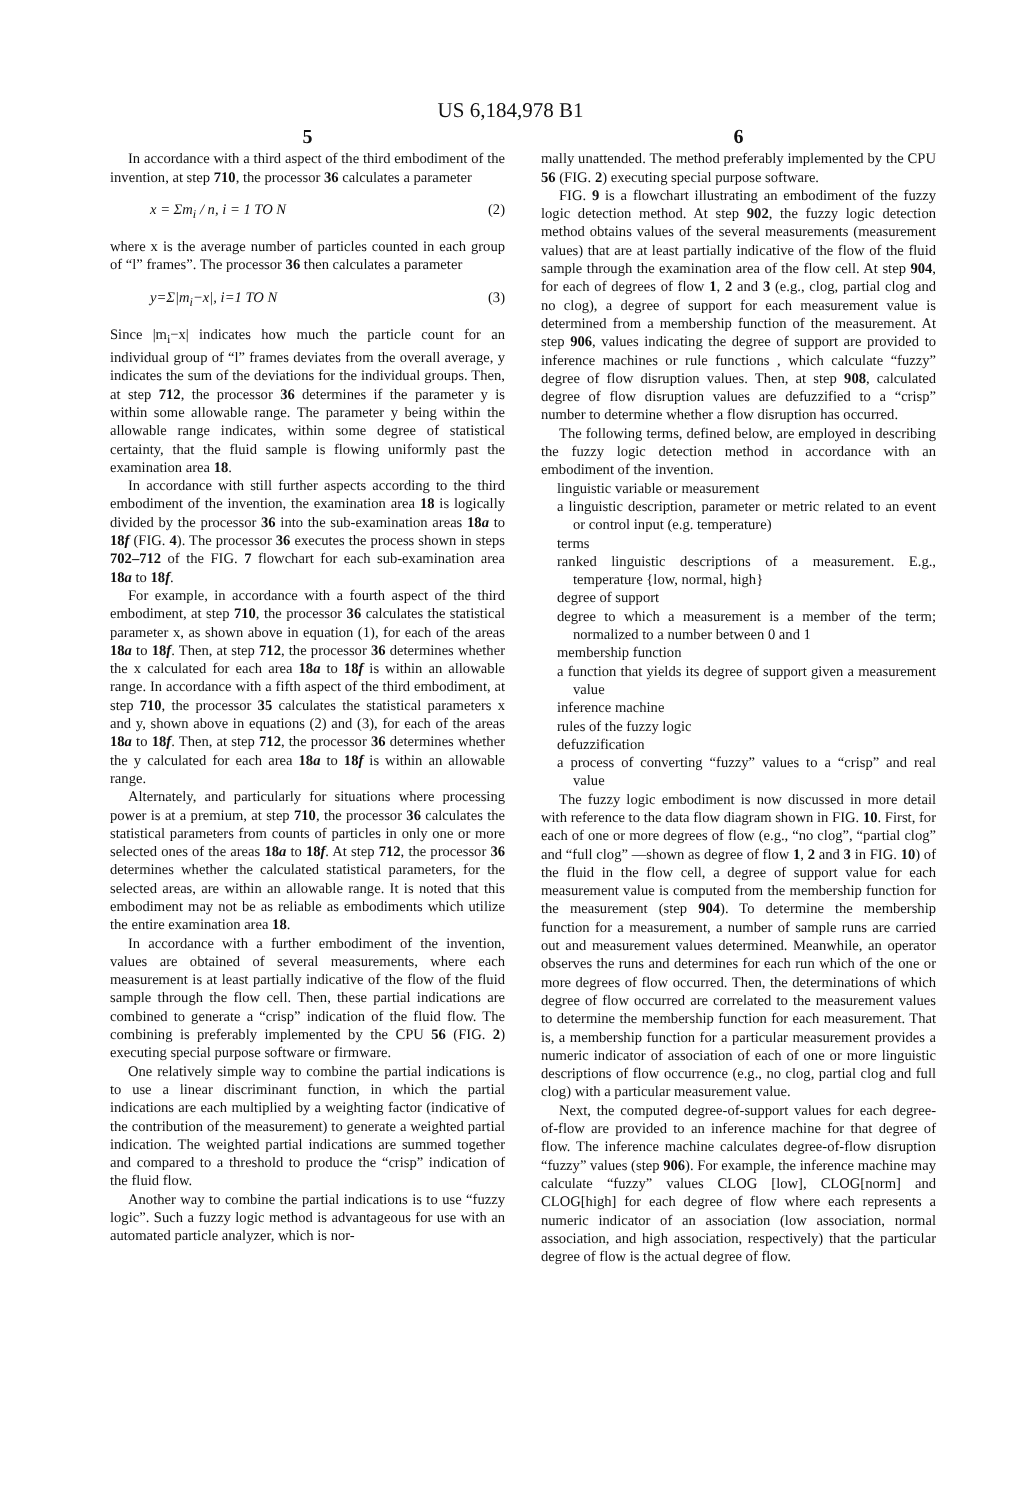US 6,184,978 B1
5
In accordance with a third aspect of the third embodiment of the invention, at step 710, the processor 36 calculates a parameter
x = Σm<sub>i</sub> / n, i = 1 TO N (2)
where x is the average number of particles counted in each group of “l” frames”. The processor 36 then calculates a parameter
y=Σ|m<sub>i</sub>−x|, i=1 TO N (3)
Since |m<sub>i</sub>−x| indicates how much the particle count for an individual group of “l” frames deviates from the overall average, y indicates the sum of the deviations for the individual groups. Then, at step 712, the processor 36 determines if the parameter y is within some allowable range. The parameter y being within the allowable range indicates, within some degree of statistical certainty, that the fluid sample is flowing uniformly past the examination area 18.
In accordance with still further aspects according to the third embodiment of the invention, the examination area 18 is logically divided by the processor 36 into the sub-examination areas 18a to 18f (FIG. 4). The processor 36 executes the process shown in steps 702–712 of the FIG. 7 flowchart for each sub-examination area 18a to 18f.
For example, in accordance with a fourth aspect of the third embodiment, at step 710, the processor 36 calculates the statistical parameter x, as shown above in equation (1), for each of the areas 18a to 18f. Then, at step 712, the processor 36 determines whether the x calculated for each area 18a to 18f is within an allowable range. In accordance with a fifth aspect of the third embodiment, at step 710, the processor 35 calculates the statistical parameters x and y, shown above in equations (2) and (3), for each of the areas 18a to 18f. Then, at step 712, the processor 36 determines whether the y calculated for each area 18a to 18f is within an allowable range.
Alternately, and particularly for situations where processing power is at a premium, at step 710, the processor 36 calculates the statistical parameters from counts of particles in only one or more selected ones of the areas 18a to 18f. At step 712, the processor 36 determines whether the calculated statistical parameters, for the selected areas, are within an allowable range. It is noted that this embodiment may not be as reliable as embodiments which utilize the entire examination area 18.
In accordance with a further embodiment of the invention, values are obtained of several measurements, where each measurement is at least partially indicative of the flow of the fluid sample through the flow cell. Then, these partial indications are combined to generate a “crisp” indication of the fluid flow. The combining is preferably implemented by the CPU 56 (FIG. 2) executing special purpose software or firmware.
One relatively simple way to combine the partial indications is to use a linear discriminant function, in which the partial indications are each multiplied by a weighting factor (indicative of the contribution of the measurement) to generate a weighted partial indication. The weighted partial indications are summed together and compared to a threshold to produce the “crisp” indication of the fluid flow.
Another way to combine the partial indications is to use “fuzzy logic”. Such a fuzzy logic method is advantageous for use with an automated particle analyzer, which is nor-
6
mally unattended. The method preferably implemented by the CPU 56 (FIG. 2) executing special purpose software.
FIG. 9 is a flowchart illustrating an embodiment of the fuzzy logic detection method. At step 902, the fuzzy logic detection method obtains values of the several measurements (measurement values) that are at least partially indicative of the flow of the fluid sample through the examination area of the flow cell. At step 904, for each of degrees of flow 1, 2 and 3 (e.g., clog, partial clog and no clog), a degree of support for each measurement value is determined from a membership function of the measurement. At step 906, values indicating the degree of support are provided to inference machines or rule functions , which calculate “fuzzy” degree of flow disruption values. Then, at step 908, calculated degree of flow disruption values are defuzzified to a “crisp” number to determine whether a flow disruption has occurred.
The following terms, defined below, are employed in describing the fuzzy logic detection method in accordance with an embodiment of the invention.
linguistic variable or measurement
a linguistic description, parameter or metric related to an event or control input (e.g. temperature)
terms
ranked linguistic descriptions of a measurement. E.g., temperature {low, normal, high}
degree of support
degree to which a measurement is a member of the term; normalized to a number between 0 and 1
membership function
a function that yields its degree of support given a measurement value
inference machine
rules of the fuzzy logic
defuzzification
a process of converting “fuzzy” values to a “crisp” and real value
The fuzzy logic embodiment is now discussed in more detail with reference to the data flow diagram shown in FIG. 10. First, for each of one or more degrees of flow (e.g., “no clog”, “partial clog” and “full clog” —shown as degree of flow 1, 2 and 3 in FIG. 10) of the fluid in the flow cell, a degree of support value for each measurement value is computed from the membership function for the measurement (step 904). To determine the membership function for a measurement, a number of sample runs are carried out and measurement values determined. Meanwhile, an operator observes the runs and determines for each run which of the one or more degrees of flow occurred. Then, the determinations of which degree of flow occurred are correlated to the measurement values to determine the membership function for each measurement. That is, a membership function for a particular measurement provides a numeric indicator of association of each of one or more linguistic descriptions of flow occurrence (e.g., no clog, partial clog and full clog) with a particular measurement value.
Next, the computed degree-of-support values for each degree-of-flow are provided to an inference machine for that degree of flow. The inference machine calculates degree-of-flow disruption “fuzzy” values (step 906). For example, the inference machine may calculate “fuzzy” values CLOG [low], CLOG[norm] and CLOG[high] for each degree of flow where each represents a numeric indicator of an association (low association, normal association, and high association, respectively) that the particular degree of flow is the actual degree of flow.